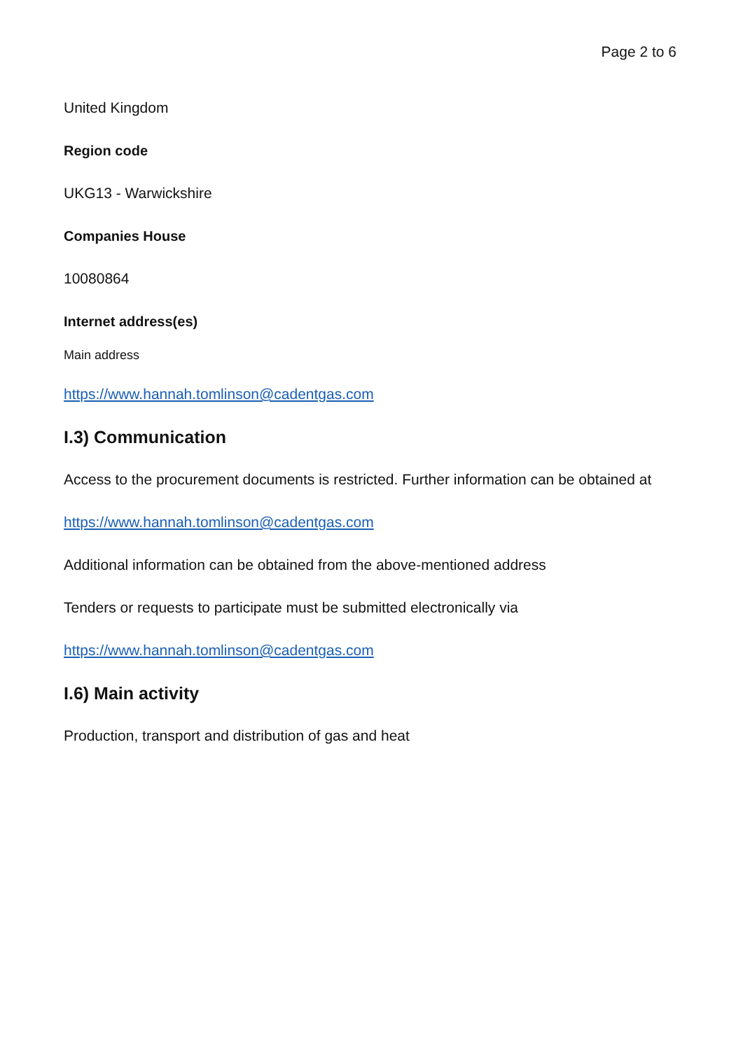Page 2 to 6
United Kingdom
Region code
UKG13 - Warwickshire
Companies House
10080864
Internet address(es)
Main address
https://www.hannah.tomlinson@cadentgas.com
I.3) Communication
Access to the procurement documents is restricted. Further information can be obtained at
https://www.hannah.tomlinson@cadentgas.com
Additional information can be obtained from the above-mentioned address
Tenders or requests to participate must be submitted electronically via
https://www.hannah.tomlinson@cadentgas.com
I.6) Main activity
Production, transport and distribution of gas and heat